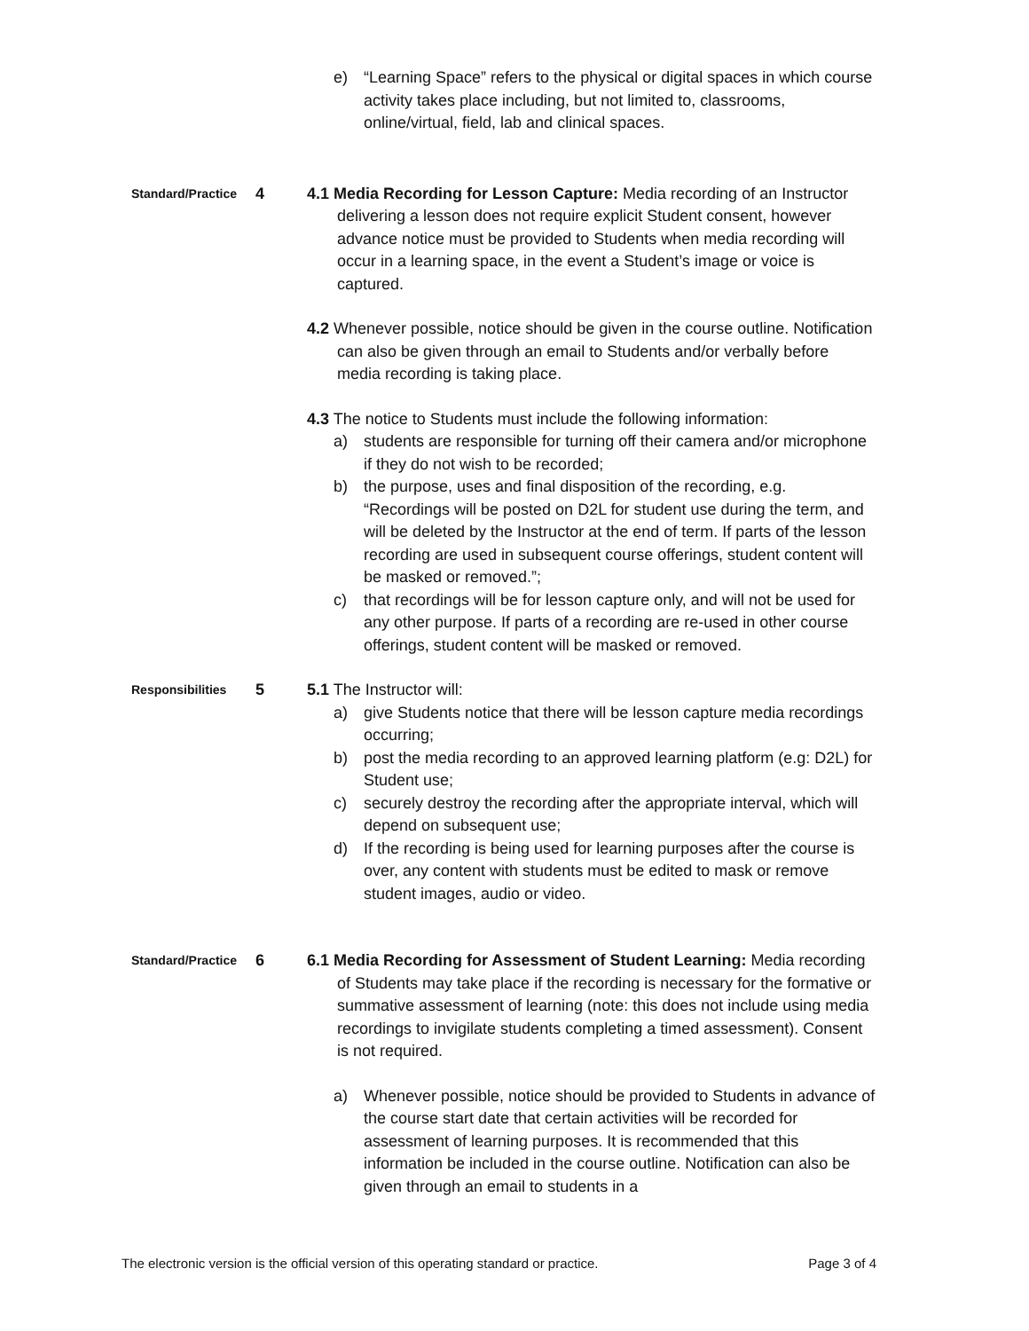e) “Learning Space” refers to the physical or digital spaces in which course activity takes place including, but not limited to, classrooms, online/virtual, field, lab and clinical spaces.
Standard/Practice
4 4.1 Media Recording for Lesson Capture: Media recording of an Instructor delivering a lesson does not require explicit Student consent, however advance notice must be provided to Students when media recording will occur in a learning space, in the event a Student’s image or voice is captured.
4.2 Whenever possible, notice should be given in the course outline. Notification can also be given through an email to Students and/or verbally before media recording is taking place.
4.3 The notice to Students must include the following information:
a) students are responsible for turning off their camera and/or microphone if they do not wish to be recorded;
b) the purpose, uses and final disposition of the recording, e.g. “Recordings will be posted on D2L for student use during the term, and will be deleted by the Instructor at the end of term. If parts of the lesson recording are used in subsequent course offerings, student content will be masked or removed.”;
c) that recordings will be for lesson capture only, and will not be used for any other purpose. If parts of a recording are re-used in other course offerings, student content will be masked or removed.
Responsibilities
5 5.1 The Instructor will:
a) give Students notice that there will be lesson capture media recordings occurring;
b) post the media recording to an approved learning platform (e.g: D2L) for Student use;
c) securely destroy the recording after the appropriate interval, which will depend on subsequent use;
d) If the recording is being used for learning purposes after the course is over, any content with students must be edited to mask or remove student images, audio or video.
Standard/Practice
6 6.1 Media Recording for Assessment of Student Learning: Media recording of Students may take place if the recording is necessary for the formative or summative assessment of learning (note: this does not include using media recordings to invigilate students completing a timed assessment). Consent is not required.
a) Whenever possible, notice should be provided to Students in advance of the course start date that certain activities will be recorded for assessment of learning purposes. It is recommended that this information be included in the course outline. Notification can also be given through an email to students in a
The electronic version is the official version of this operating standard or practice. Page 3 of 4